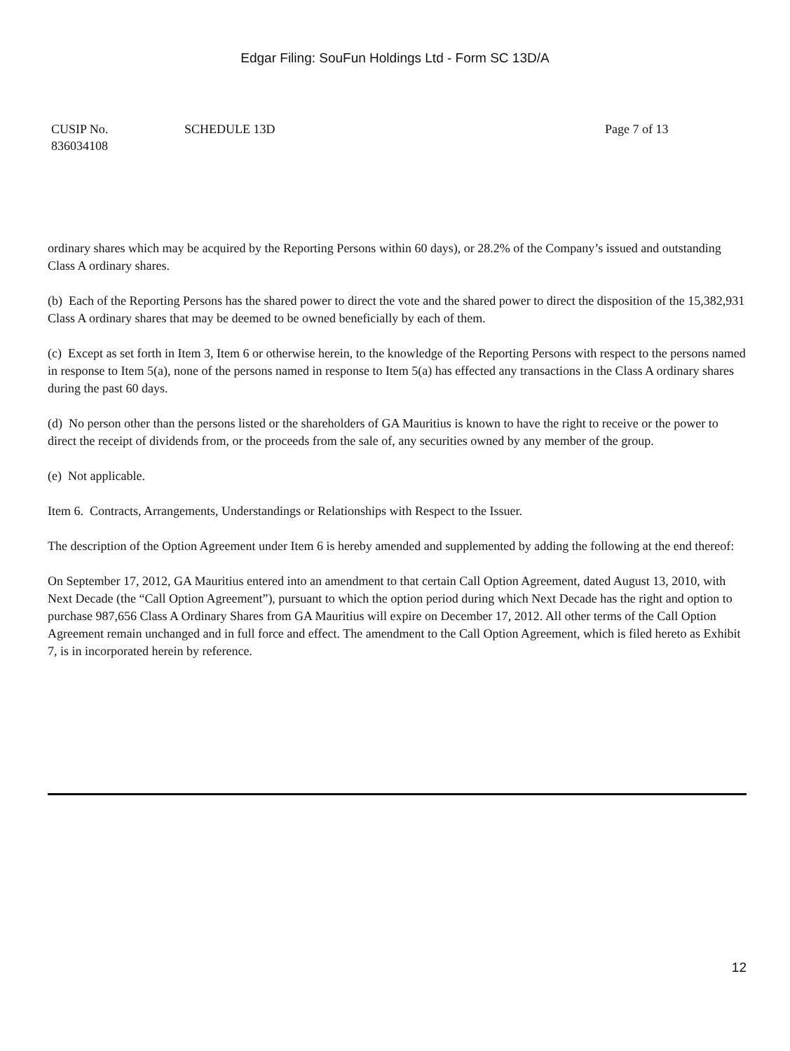Edgar Filing: SouFun Holdings Ltd - Form SC 13D/A
CUSIP No.
836034108
SCHEDULE 13D Page 7 of 13
ordinary shares which may be acquired by the Reporting Persons within 60 days), or 28.2% of the Company’s issued and outstanding Class A ordinary shares.
(b) Each of the Reporting Persons has the shared power to direct the vote and the shared power to direct the disposition of the 15,382,931 Class A ordinary shares that may be deemed to be owned beneficially by each of them.
(c) Except as set forth in Item 3, Item 6 or otherwise herein, to the knowledge of the Reporting Persons with respect to the persons named in response to Item 5(a), none of the persons named in response to Item 5(a) has effected any transactions in the Class A ordinary shares during the past 60 days.
(d) No person other than the persons listed or the shareholders of GA Mauritius is known to have the right to receive or the power to direct the receipt of dividends from, or the proceeds from the sale of, any securities owned by any member of the group.
(e) Not applicable.
Item 6. Contracts, Arrangements, Understandings or Relationships with Respect to the Issuer.
The description of the Option Agreement under Item 6 is hereby amended and supplemented by adding the following at the end thereof:
On September 17, 2012, GA Mauritius entered into an amendment to that certain Call Option Agreement, dated August 13, 2010, with Next Decade (the “Call Option Agreement”), pursuant to which the option period during which Next Decade has the right and option to purchase 987,656 Class A Ordinary Shares from GA Mauritius will expire on December 17, 2012. All other terms of the Call Option Agreement remain unchanged and in full force and effect. The amendment to the Call Option Agreement, which is filed hereto as Exhibit 7, is in incorporated herein by reference.
12